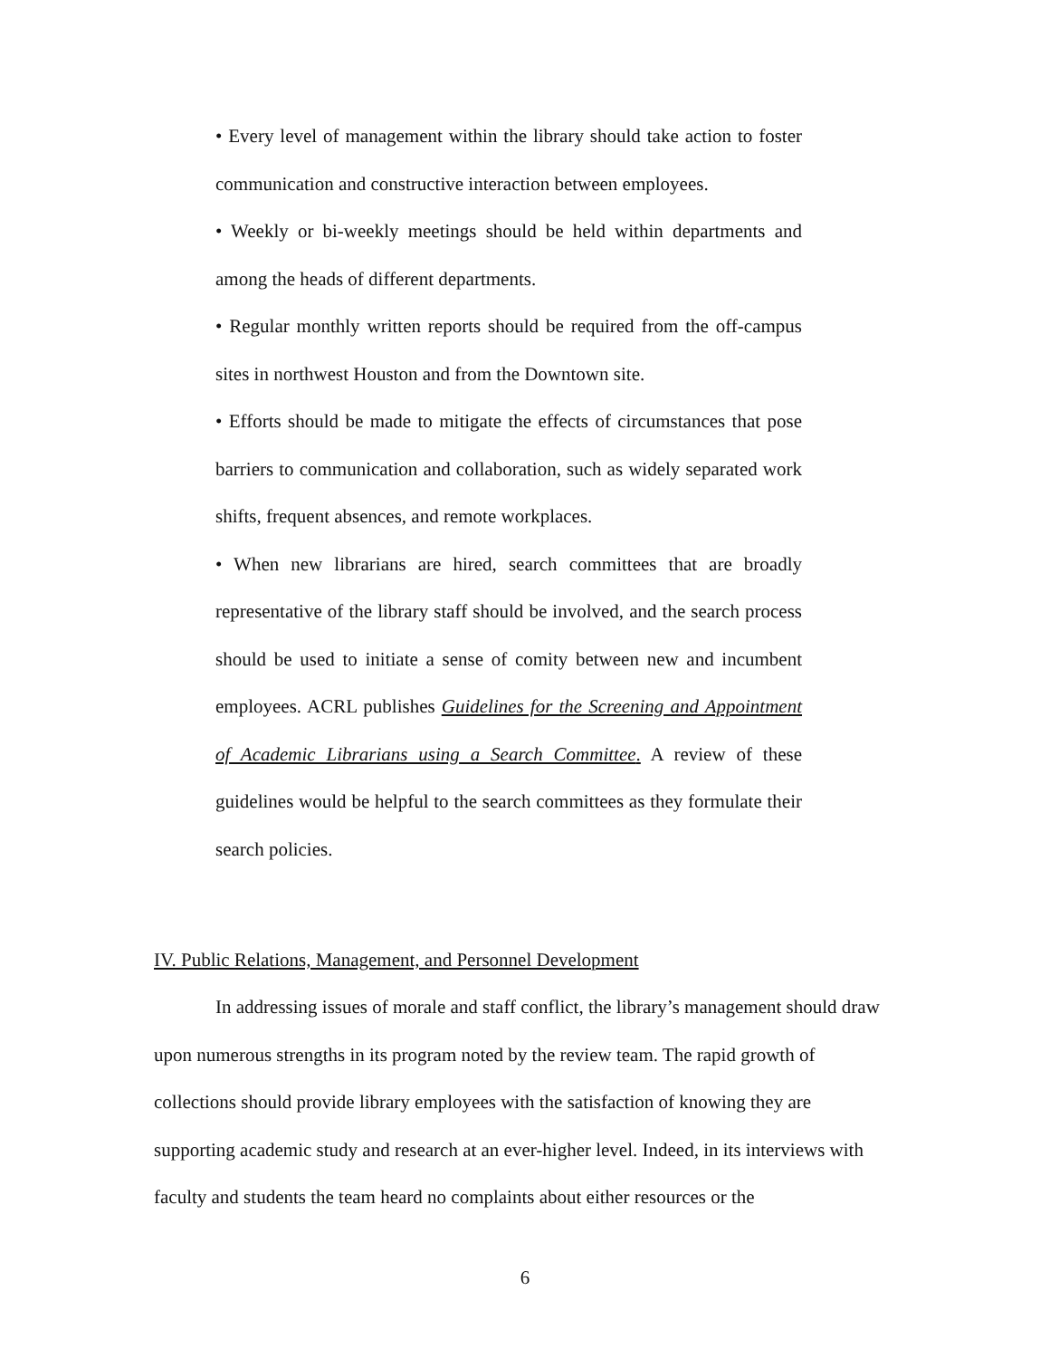• Every level of management within the library should take action to foster communication and constructive interaction between employees.
• Weekly or bi-weekly meetings should be held within departments and among the heads of different departments.
• Regular monthly written reports should be required from the off-campus sites in northwest Houston and from the Downtown site.
• Efforts should be made to mitigate the effects of circumstances that pose barriers to communication and collaboration, such as widely separated work shifts, frequent absences, and remote workplaces.
• When new librarians are hired, search committees that are broadly representative of the library staff should be involved, and the search process should be used to initiate a sense of comity between new and incumbent employees. ACRL publishes Guidelines for the Screening and Appointment of Academic Librarians using a Search Committee. A review of these guidelines would be helpful to the search committees as they formulate their search policies.
IV. Public Relations, Management, and Personnel Development
In addressing issues of morale and staff conflict, the library’s management should draw upon numerous strengths in its program noted by the review team. The rapid growth of collections should provide library employees with the satisfaction of knowing they are supporting academic study and research at an ever-higher level. Indeed, in its interviews with faculty and students the team heard no complaints about either resources or the
6